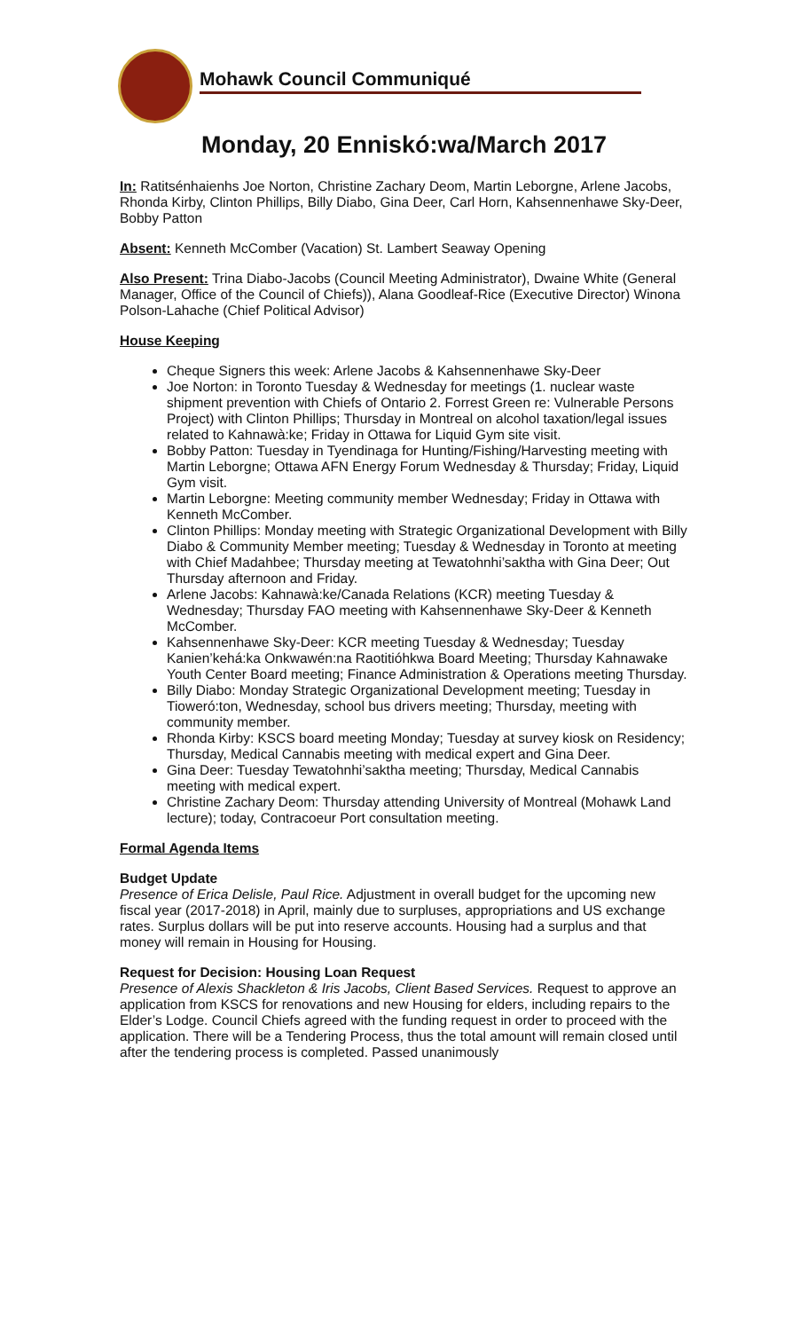Mohawk Council Communiqué
Monday, 20 Enniskó:wa/March 2017
In: Ratitsénhaienhs Joe Norton, Christine Zachary Deom, Martin Leborgne, Arlene Jacobs, Rhonda Kirby, Clinton Phillips, Billy Diabo, Gina Deer, Carl Horn, Kahsennenhawe Sky-Deer, Bobby Patton
Absent: Kenneth McComber (Vacation) St. Lambert Seaway Opening
Also Present: Trina Diabo-Jacobs (Council Meeting Administrator), Dwaine White (General Manager, Office of the Council of Chiefs)), Alana Goodleaf-Rice (Executive Director) Winona Polson-Lahache (Chief Political Advisor)
House Keeping
Cheque Signers this week: Arlene Jacobs & Kahsennenhawe Sky-Deer
Joe Norton: in Toronto Tuesday & Wednesday for meetings (1. nuclear waste shipment prevention with Chiefs of Ontario 2. Forrest Green re: Vulnerable Persons Project) with Clinton Phillips; Thursday in Montreal on alcohol taxation/legal issues related to Kahnawà:ke; Friday in Ottawa for Liquid Gym site visit.
Bobby Patton: Tuesday in Tyendinaga for Hunting/Fishing/Harvesting meeting with Martin Leborgne; Ottawa AFN Energy Forum Wednesday & Thursday; Friday, Liquid Gym visit.
Martin Leborgne: Meeting community member Wednesday; Friday in Ottawa with Kenneth McComber.
Clinton Phillips: Monday meeting with Strategic Organizational Development with Billy Diabo & Community Member meeting; Tuesday & Wednesday in Toronto at meeting with Chief Madahbee; Thursday meeting at Tewatohnhi’saktha with Gina Deer; Out Thursday afternoon and Friday.
Arlene Jacobs: Kahnawà:ke/Canada Relations (KCR) meeting Tuesday & Wednesday; Thursday FAO meeting with Kahsennenhawe Sky-Deer & Kenneth McComber.
Kahsennenhawe Sky-Deer: KCR meeting Tuesday & Wednesday; Tuesday Kanien’kehá:ka Onkwawén:na Raotitióhkwa Board Meeting; Thursday Kahnawake Youth Center Board meeting; Finance Administration & Operations meeting Thursday.
Billy Diabo: Monday Strategic Organizational Development meeting; Tuesday in Tioweró:ton, Wednesday, school bus drivers meeting; Thursday, meeting with community member.
Rhonda Kirby: KSCS board meeting Monday; Tuesday at survey kiosk on Residency; Thursday, Medical Cannabis meeting with medical expert and Gina Deer.
Gina Deer: Tuesday Tewatohnhi’saktha meeting; Thursday, Medical Cannabis meeting with medical expert.
Christine Zachary Deom: Thursday attending University of Montreal (Mohawk Land lecture); today, Contracoeur Port consultation meeting.
Formal Agenda Items
Budget Update
Presence of Erica Delisle, Paul Rice. Adjustment in overall budget for the upcoming new fiscal year (2017-2018) in April, mainly due to surpluses, appropriations and US exchange rates. Surplus dollars will be put into reserve accounts. Housing had a surplus and that money will remain in Housing for Housing.
Request for Decision: Housing Loan Request
Presence of Alexis Shackleton & Iris Jacobs, Client Based Services. Request to approve an application from KSCS for renovations and new Housing for elders, including repairs to the Elder’s Lodge. Council Chiefs agreed with the funding request in order to proceed with the application. There will be a Tendering Process, thus the total amount will remain closed until after the tendering process is completed. Passed unanimously